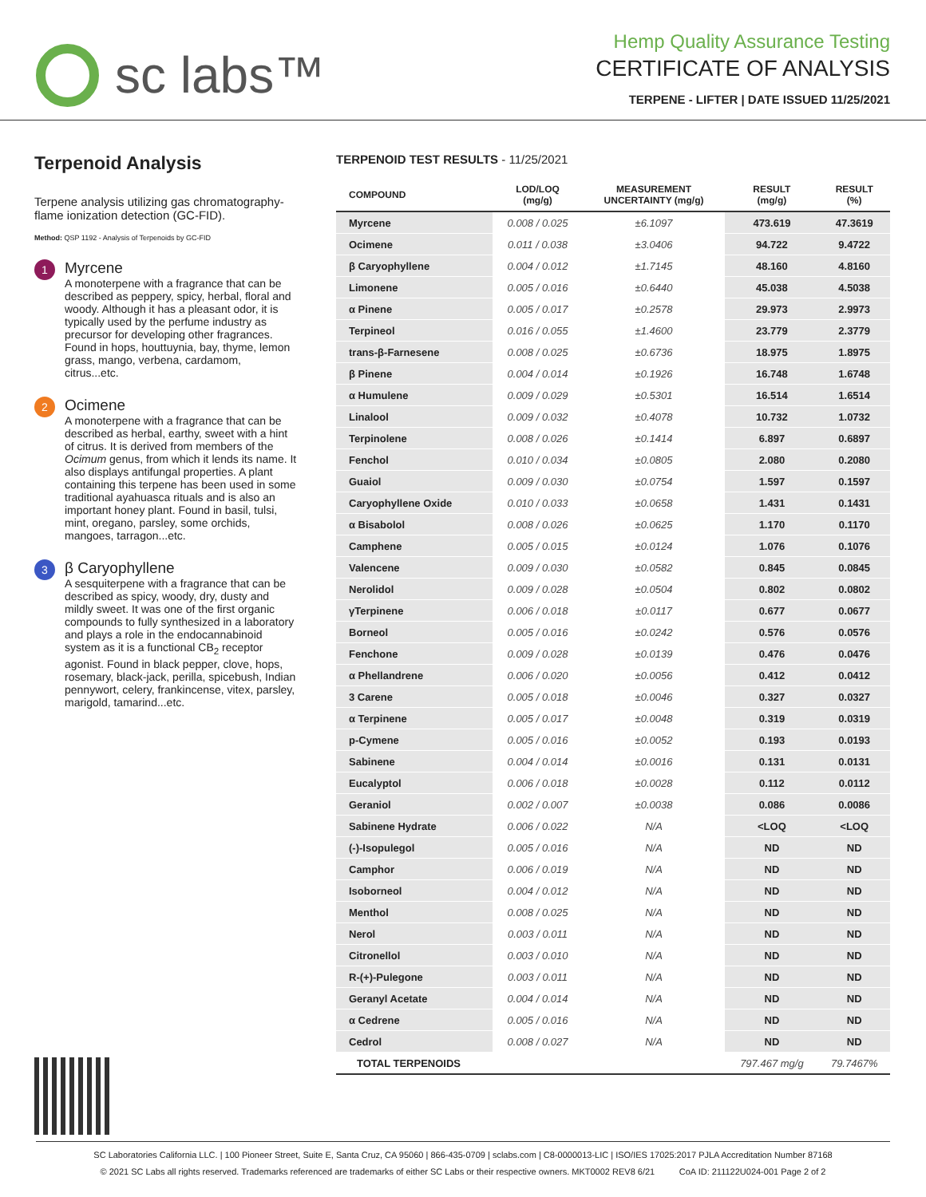sc labs™
Hemp Quality Assurance Testing
CERTIFICATE OF ANALYSIS
TERPENE - LIFTER | DATE ISSUED 11/25/2021
Terpenoid Analysis
Terpene analysis utilizing gas chromatography-flame ionization detection (GC-FID).
Method: QSP 1192 - Analysis of Terpenoids by GC-FID
1
Myrcene
A monoterpene with a fragrance that can be described as peppery, spicy, herbal, floral and woody. Although it has a pleasant odor, it is typically used by the perfume industry as precursor for developing other fragrances. Found in hops, houttuynia, bay, thyme, lemon grass, mango, verbena, cardamom, citrus...etc.
2
Ocimene
A monoterpene with a fragrance that can be described as herbal, earthy, sweet with a hint of citrus. It is derived from members of the Ocimum genus, from which it lends its name. It also displays antifungal properties. A plant containing this terpene has been used in some traditional ayahuasca rituals and is also an important honey plant. Found in basil, tulsi, mint, oregano, parsley, some orchids, mangoes, tarragon...etc.
3
β Caryophyllene
A sesquiterpene with a fragrance that can be described as spicy, woody, dry, dusty and mildly sweet. It was one of the first organic compounds to fully synthesized in a laboratory and plays a role in the endocannabinoid system as it is a functional CB<sub>2</sub> receptor agonist. Found in black pepper, clove, hops, rosemary, black-jack, perilla, spicebush, Indian pennywort, celery, frankincense, vitex, parsley, marigold, tamarind...etc.
TERPENOID TEST RESULTS - 11/25/2021
| COMPOUND | LOD/LOQ (mg/g) | MEASUREMENT UNCERTAINTY (mg/g) | RESULT (mg/g) | RESULT (%) |
| --- | --- | --- | --- | --- |
| Myrcene | 0.008 / 0.025 | ±6.1097 | 473.619 | 47.3619 |
| Ocimene | 0.011 / 0.038 | ±3.0406 | 94.722 | 9.4722 |
| β Caryophyllene | 0.004 / 0.012 | ±1.7145 | 48.160 | 4.8160 |
| Limonene | 0.005 / 0.016 | ±0.6440 | 45.038 | 4.5038 |
| α Pinene | 0.005 / 0.017 | ±0.2578 | 29.973 | 2.9973 |
| Terpineol | 0.016 / 0.055 | ±1.4600 | 23.779 | 2.3779 |
| trans-β-Farnesene | 0.008 / 0.025 | ±0.6736 | 18.975 | 1.8975 |
| β Pinene | 0.004 / 0.014 | ±0.1926 | 16.748 | 1.6748 |
| α Humulene | 0.009 / 0.029 | ±0.5301 | 16.514 | 1.6514 |
| Linalool | 0.009 / 0.032 | ±0.4078 | 10.732 | 1.0732 |
| Terpinolene | 0.008 / 0.026 | ±0.1414 | 6.897 | 0.6897 |
| Fenchol | 0.010 / 0.034 | ±0.0805 | 2.080 | 0.2080 |
| Guaiol | 0.009 / 0.030 | ±0.0754 | 1.597 | 0.1597 |
| Caryophyllene Oxide | 0.010 / 0.033 | ±0.0658 | 1.431 | 0.1431 |
| α Bisabolol | 0.008 / 0.026 | ±0.0625 | 1.170 | 0.1170 |
| Camphene | 0.005 / 0.015 | ±0.0124 | 1.076 | 0.1076 |
| Valencene | 0.009 / 0.030 | ±0.0582 | 0.845 | 0.0845 |
| Nerolidol | 0.009 / 0.028 | ±0.0504 | 0.802 | 0.0802 |
| γTerpinene | 0.006 / 0.018 | ±0.0117 | 0.677 | 0.0677 |
| Borneol | 0.005 / 0.016 | ±0.0242 | 0.576 | 0.0576 |
| Fenchone | 0.009 / 0.028 | ±0.0139 | 0.476 | 0.0476 |
| α Phellandrene | 0.006 / 0.020 | ±0.0056 | 0.412 | 0.0412 |
| 3 Carene | 0.005 / 0.018 | ±0.0046 | 0.327 | 0.0327 |
| α Terpinene | 0.005 / 0.017 | ±0.0048 | 0.319 | 0.0319 |
| p-Cymene | 0.005 / 0.016 | ±0.0052 | 0.193 | 0.0193 |
| Sabinene | 0.004 / 0.014 | ±0.0016 | 0.131 | 0.0131 |
| Eucalyptol | 0.006 / 0.018 | ±0.0028 | 0.112 | 0.0112 |
| Geraniol | 0.002 / 0.007 | ±0.0038 | 0.086 | 0.0086 |
| Sabinene Hydrate | 0.006 / 0.022 | N/A | <LOQ | <LOQ |
| (-)-Isopulegol | 0.005 / 0.016 | N/A | ND | ND |
| Camphor | 0.006 / 0.019 | N/A | ND | ND |
| Isoborneol | 0.004 / 0.012 | N/A | ND | ND |
| Menthol | 0.008 / 0.025 | N/A | ND | ND |
| Nerol | 0.003 / 0.011 | N/A | ND | ND |
| Citronellol | 0.003 / 0.010 | N/A | ND | ND |
| R-(+)-Pulegone | 0.003 / 0.011 | N/A | ND | ND |
| Geranyl Acetate | 0.004 / 0.014 | N/A | ND | ND |
| α Cedrene | 0.005 / 0.016 | N/A | ND | ND |
| Cedrol | 0.008 / 0.027 | N/A | ND | ND |
| TOTAL TERPENOIDS | | | 797.467 mg/g | 79.7467% |
SC Laboratories California LLC. | 100 Pioneer Street, Suite E, Santa Cruz, CA 95060 | 866-435-0709 | sclabs.com | C8-0000013-LIC | ISO/IES 17025:2017 PJLA Accreditation Number 87168
© 2021 SC Labs all rights reserved. Trademarks referenced are trademarks of either SC Labs or their respective owners. MKT0002 REV8 6/21 CoA ID: 211122U024-001 Page 2 of 2